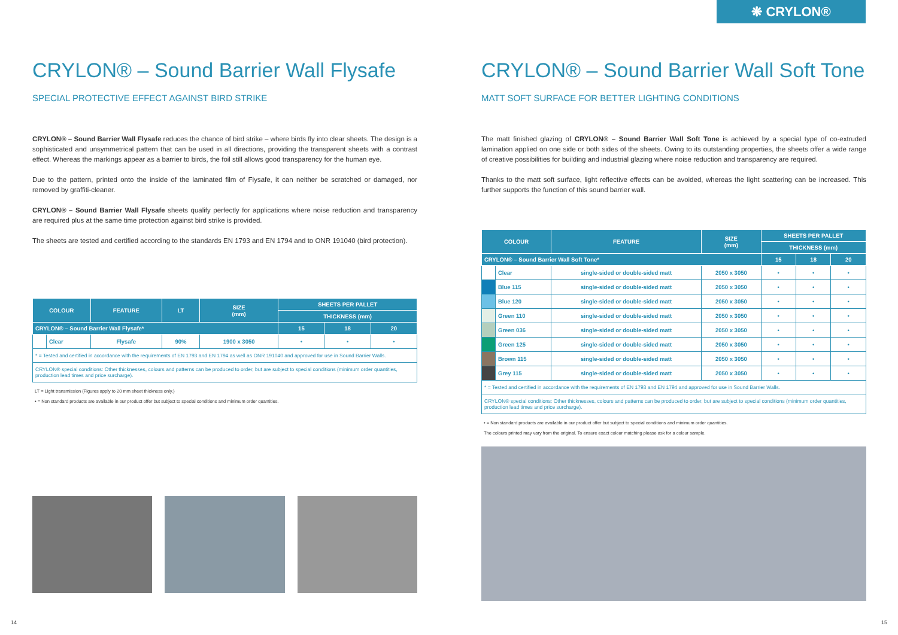❋ CRYLON®
CRYLON® – Sound Barrier Wall Flysafe
SPECIAL PROTECTIVE EFFECT AGAINST BIRD STRIKE
CRYLON® – Sound Barrier Wall Flysafe reduces the chance of bird strike – where birds fly into clear sheets. The design is a sophisticated and unsymmetrical pattern that can be used in all directions, providing the transparent sheets with a contrast effect. Whereas the markings appear as a barrier to birds, the foil still allows good transparency for the human eye.
Due to the pattern, printed onto the inside of the laminated film of Flysafe, it can neither be scratched or damaged, nor removed by graffiti-cleaner.
CRYLON® – Sound Barrier Wall Flysafe sheets qualify perfectly for applications where noise reduction and transparency are required plus at the same time protection against bird strike is provided.
The sheets are tested and certified according to the standards EN 1793 and EN 1794 and to ONR 191040 (bird protection).
| COLOUR | | FEATURE | LT | SIZE (mm) | SHEETS PER PALLET | | |
| --- | --- | --- | --- | --- | --- | --- | --- |
| | | | | | THICKNESS (mm) | | |
| CRYLON® – Sound Barrier Wall Flysafe* | | | | | 15 | 18 | 20 |
| | Clear | Flysafe | 90% | 1900 x 3050 | • | • | • |
| * = Tested and certified in accordance with the requirements of EN 1793 and EN 1794 as well as ONR 191040 and approved for use in Sound Barrier Walls. | | | | | | | |
| CRYLON® special conditions: Other thicknesses, colours and patterns can be produced to order, but are subject to special conditions (minimum order quantities, production lead times and price surcharge). | | | | | | | |
LT = Light transmission (Figures apply to 20 mm sheet thickness only.)
• = Non standard products are available in our product offer but subject to special conditions and minimum order quantities.
CRYLON® – Sound Barrier Wall Soft Tone
MATT SOFT SURFACE FOR BETTER LIGHTING CONDITIONS
The matt finished glazing of CRYLON® – Sound Barrier Wall Soft Tone is achieved by a special type of co-extruded lamination applied on one side or both sides of the sheets. Owing to its outstanding properties, the sheets offer a wide range of creative possibilities for building and industrial glazing where noise reduction and transparency are required.
Thanks to the matt soft surface, light reflective effects can be avoided, whereas the light scattering can be increased. This further supports the function of this sound barrier wall.
| COLOUR | | FEATURE | SIZE (mm) | SHEETS PER PALLET | | |
| --- | --- | --- | --- | --- | --- | --- |
| | | | | THICKNESS (mm) | | |
| CRYLON® – Sound Barrier Wall Soft Tone* | | | | 15 | 18 | 20 |
| | Clear | single-sided or double-sided matt | 2050 x 3050 | • | • | • |
| | Blue 115 | single-sided or double-sided matt | 2050 x 3050 | • | • | • |
| | Blue 120 | single-sided or double-sided matt | 2050 x 3050 | • | • | • |
| | Green 110 | single-sided or double-sided matt | 2050 x 3050 | • | • | • |
| | Green 036 | single-sided or double-sided matt | 2050 x 3050 | • | • | • |
| | Green 125 | single-sided or double-sided matt | 2050 x 3050 | • | • | • |
| | Brown 115 | single-sided or double-sided matt | 2050 x 3050 | • | • | • |
| | Grey 115 | single-sided or double-sided matt | 2050 x 3050 | • | • | • |
| * = Tested and certified in accordance with the requirements of EN 1793 and EN 1794 and approved for use in Sound Barrier Walls. | | | | | | |
| CRYLON® special conditions: Other thicknesses, colours and patterns can be produced to order, but are subject to special conditions (minimum order quantities, production lead times and price surcharge). | | | | | | |
• = Non standard products are available in our product offer but subject to special conditions and minimum order quantities.
The colours printed may vary from the original. To ensure exact colour matching please ask for a colour sample.
14 15